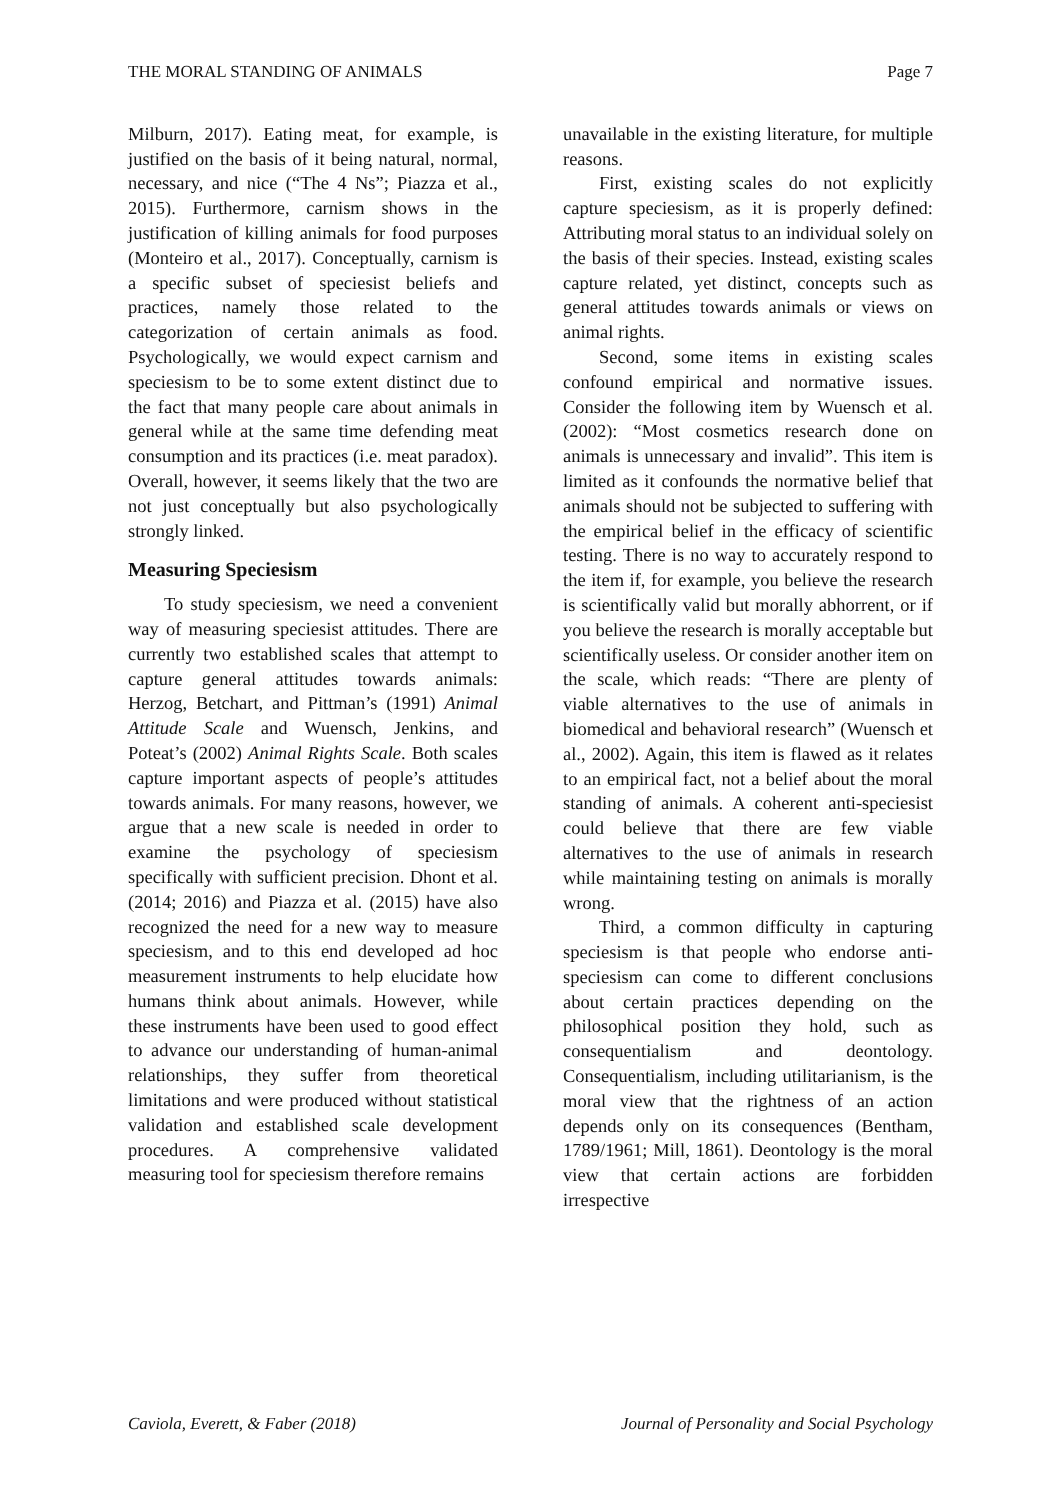THE MORAL STANDING OF ANIMALS Page 7
Milburn, 2017). Eating meat, for example, is justified on the basis of it being natural, normal, necessary, and nice (“The 4 Ns”; Piazza et al., 2015). Furthermore, carnism shows in the justification of killing animals for food purposes (Monteiro et al., 2017). Conceptually, carnism is a specific subset of speciesist beliefs and practices, namely those related to the categorization of certain animals as food. Psychologically, we would expect carnism and speciesism to be to some extent distinct due to the fact that many people care about animals in general while at the same time defending meat consumption and its practices (i.e. meat paradox). Overall, however, it seems likely that the two are not just conceptually but also psychologically strongly linked.
Measuring Speciesism
To study speciesism, we need a convenient way of measuring speciesist attitudes. There are currently two established scales that attempt to capture general attitudes towards animals: Herzog, Betchart, and Pittman’s (1991) Animal Attitude Scale and Wuensch, Jenkins, and Poteat’s (2002) Animal Rights Scale. Both scales capture important aspects of people’s attitudes towards animals. For many reasons, however, we argue that a new scale is needed in order to examine the psychology of speciesism specifically with sufficient precision. Dhont et al. (2014; 2016) and Piazza et al. (2015) have also recognized the need for a new way to measure speciesism, and to this end developed ad hoc measurement instruments to help elucidate how humans think about animals. However, while these instruments have been used to good effect to advance our understanding of human-animal relationships, they suffer from theoretical limitations and were produced without statistical validation and established scale development procedures. A comprehensive validated measuring tool for speciesism therefore remains
unavailable in the existing literature, for multiple reasons.
First, existing scales do not explicitly capture speciesism, as it is properly defined: Attributing moral status to an individual solely on the basis of their species. Instead, existing scales capture related, yet distinct, concepts such as general attitudes towards animals or views on animal rights.
Second, some items in existing scales confound empirical and normative issues. Consider the following item by Wuensch et al. (2002): “Most cosmetics research done on animals is unnecessary and invalid”. This item is limited as it confounds the normative belief that animals should not be subjected to suffering with the empirical belief in the efficacy of scientific testing. There is no way to accurately respond to the item if, for example, you believe the research is scientifically valid but morally abhorrent, or if you believe the research is morally acceptable but scientifically useless. Or consider another item on the scale, which reads: “There are plenty of viable alternatives to the use of animals in biomedical and behavioral research” (Wuensch et al., 2002). Again, this item is flawed as it relates to an empirical fact, not a belief about the moral standing of animals. A coherent anti-speciesist could believe that there are few viable alternatives to the use of animals in research while maintaining testing on animals is morally wrong.
Third, a common difficulty in capturing speciesism is that people who endorse anti-speciesism can come to different conclusions about certain practices depending on the philosophical position they hold, such as consequentialism and deontology. Consequentialism, including utilitarianism, is the moral view that the rightness of an action depends only on its consequences (Bentham, 1789/1961; Mill, 1861). Deontology is the moral view that certain actions are forbidden irrespective
Caviola, Everett, & Faber (2018) Journal of Personality and Social Psychology